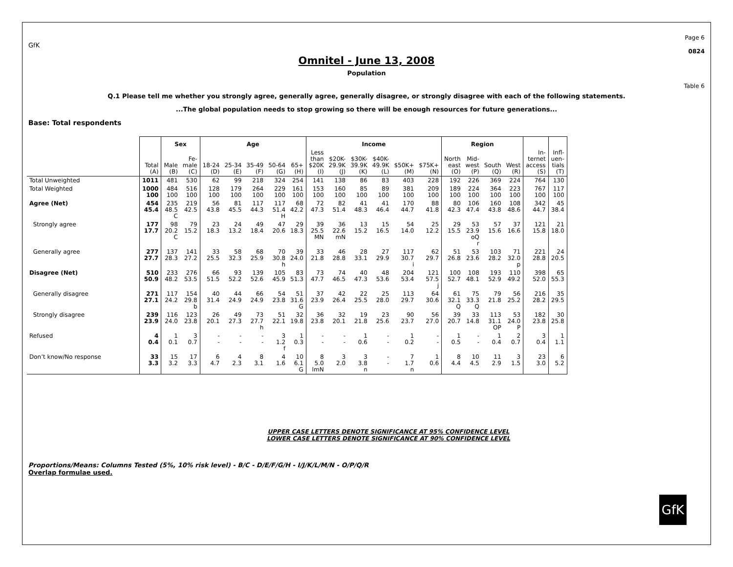GfK Page 6
0824
Omnitel - June 13, 2008
Population
Table 6
Q.1 Please tell me whether you strongly agree, generally agree, generally disagree, or strongly disagree with each of the following statements.
...The global population needs to stop growing so there will be enough resources for future generations...
Base: Total respondents
| | | Sex | | Age | | | | | Income | | | | | | Region | | | | | |
| --- | --- | --- | --- | --- | --- | --- | --- | --- | --- | --- | --- | --- | --- | --- | --- | --- | --- | --- | --- | --- |
| | Total (A) | Male (B) | Fe- male (C) | 18-24 (D) | 25-34 (E) | 35-49 (F) | 50-64 (G) | 65+ (H) | Less than $20K (I) | $20K- 29.9K (J) | $30K- 39.9K (K) | $40K- 49.9K (L) | $50K+ (M) | $75K+ (N) | North east (O) | Mid- west (P) | South (Q) | West (R) | In- ternet access (S) | Infl- uen- tials (T) |
| Total Unweighted | 1011 | 481 | 530 | 62 | 99 | 218 | 324 | 254 | 141 | 138 | 86 | 83 | 403 | 228 | 192 | 226 | 369 | 224 | 764 | 130 |
| Total Weighted | 1000 100 | 484 100 | 516 100 | 128 100 | 179 100 | 264 100 | 229 100 | 161 100 | 153 100 | 160 100 | 85 100 | 89 100 | 381 100 | 209 100 | 189 100 | 224 100 | 364 100 | 223 100 | 767 100 | 117 100 |
| Agree (Net) | 454 45.4 | 235 48.5 C | 219 42.5 | 56 43.8 | 81 45.5 | 117 44.3 | 117 51.4 H | 68 42.2 | 72 47.3 | 82 51.4 | 41 48.3 | 41 46.4 | 170 44.7 | 88 41.8 | 80 42.3 | 106 47.4 | 160 43.8 | 108 48.6 | 342 44.7 | 45 38.4 |
| Strongly agree | 177 17.7 | 98 20.2 C | 79 15.2 | 23 18.3 | 24 13.2 | 49 18.4 | 47 20.6 | 29 18.3 | 39 25.5 MN | 36 22.6 mN | 13 15.2 | 15 16.5 | 54 14.0 | 25 12.2 | 29 15.5 | 53 23.9 oQ r | 57 15.6 | 37 16.6 | 121 15.8 | 21 18.0 |
| Generally agree | 277 27.7 | 137 28.3 | 141 27.2 | 33 25.5 | 58 32.3 | 68 25.9 | 70 30.8 h | 39 24.0 | 33 21.8 | 46 28.8 | 28 33.1 | 27 29.9 | 117 30.7 i | 62 29.7 | 51 26.8 | 53 23.6 | 103 28.2 | 71 32.0 p | 221 28.8 | 24 20.5 |
| Disagree (Net) | 510 50.9 | 233 48.2 | 276 53.5 | 66 51.5 | 93 52.2 | 139 52.6 | 105 45.9 | 83 51.3 | 73 47.7 | 74 46.5 | 40 47.3 | 48 53.6 | 204 53.4 | 121 57.5 j | 100 52.7 | 108 48.1 | 193 52.9 | 110 49.2 | 398 52.0 | 65 55.3 |
| Generally disagree | 271 27.1 | 117 24.2 | 154 29.8 b | 40 31.4 | 44 24.9 | 66 24.9 | 54 23.8 | 51 31.6 G | 37 23.9 | 42 26.4 | 22 25.5 | 25 28.0 | 113 29.7 | 64 30.6 | 61 32.1 Q | 75 33.3 Q | 79 21.8 | 56 25.2 | 216 28.2 | 35 29.5 |
| Strongly disagree | 239 23.9 | 116 24.0 | 123 23.8 | 26 20.1 | 49 27.3 | 73 27.7 h | 51 22.1 | 32 19.8 | 36 23.8 | 32 20.1 | 19 21.8 | 23 25.6 | 90 23.7 | 56 27.0 | 39 20.7 | 33 14.8 | 113 31.1 OP | 53 24.0 P | 182 23.8 | 30 25.8 |
| Refused | 4 0.4 | 1 0.1 | 3 0.7 | - - | - - | - - | 3 1.2 f | 1 0.3 | - - | - - | 1 0.6 | - - | 1 0.2 | - - | 1 0.5 | - - | 1 0.4 | 2 0.7 | 3 0.4 | 1 1.1 |
| Don’t know/No response | 33 3.3 | 15 3.2 | 17 3.3 | 6 4.7 | 4 2.3 | 8 3.1 | 4 1.6 | 10 6.1 G | 8 5.0 lmN | 3 2.0 | 3 3.8 n | - - | 7 1.7 n | 1 0.6 | 8 4.4 | 10 4.5 | 11 2.9 | 3 1.5 | 23 3.0 | 6 5.2 |
UPPER CASE LETTERS DENOTE SIGNIFICANCE AT 95% CONFIDENCE LEVEL
LOWER CASE LETTERS DENOTE SIGNIFICANCE AT 90% CONFIDENCE LEVEL
Proportions/Means: Columns Tested (5%, 10% risk level) - B/C - D/E/F/G/H - I/J/K/L/M/N - O/P/Q/R
Overlap formulae used.
GfK